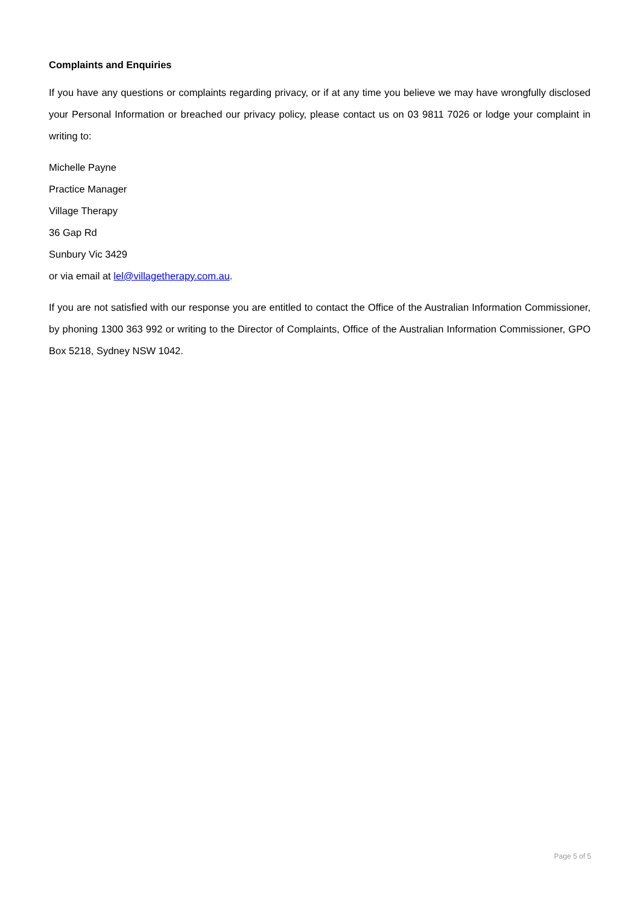Complaints and Enquiries
If you have any questions or complaints regarding privacy, or if at any time you believe we may have wrongfully disclosed your Personal Information or breached our privacy policy, please contact us on 03 9811 7026 or lodge your complaint in writing to:
Michelle Payne
Practice Manager
Village Therapy
36 Gap Rd
Sunbury Vic 3429
or via email at lel@villagetherapy.com.au.
If you are not satisfied with our response you are entitled to contact the Office of the Australian Information Commissioner, by phoning 1300 363 992 or writing to the Director of Complaints, Office of the Australian Information Commissioner, GPO Box 5218, Sydney NSW 1042.
Page 5 of 5